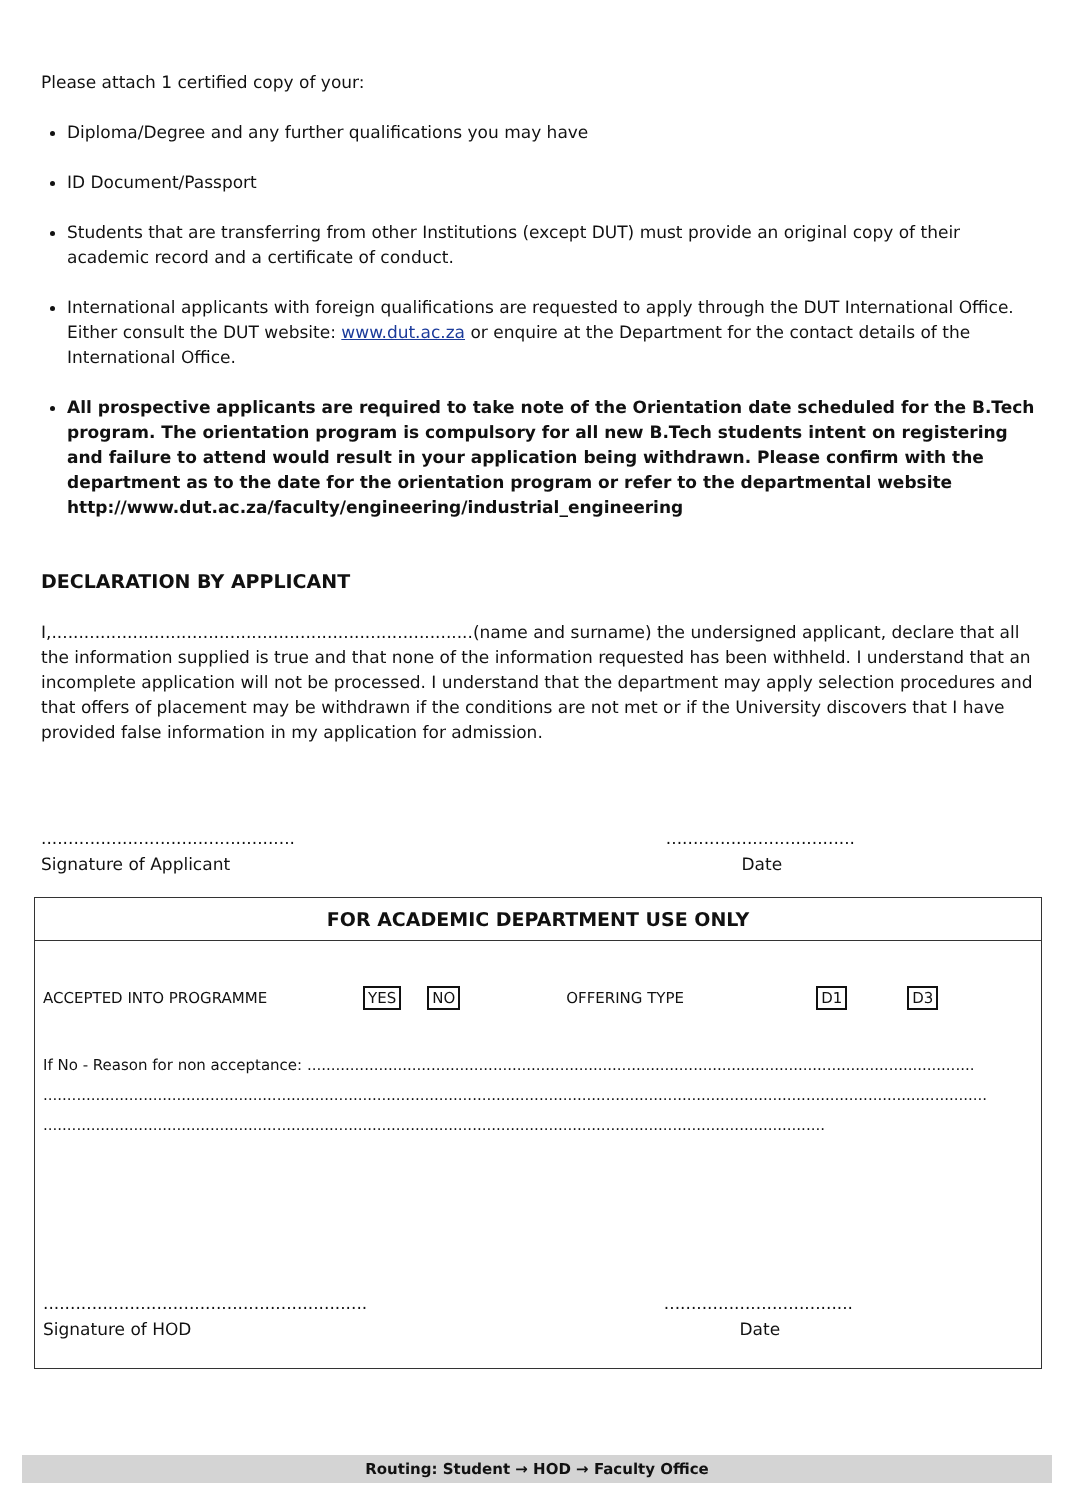Please attach 1 certified copy of your:
Diploma/Degree and any further qualifications you may have
ID Document/Passport
Students that are transferring from other Institutions (except DUT) must provide an original copy of their academic record and a certificate of conduct.
International applicants with foreign qualifications are requested to apply through the DUT International Office. Either consult the DUT website: www.dut.ac.za or enquire at the Department for the contact details of the International Office.
All prospective applicants are required to take note of the Orientation date scheduled for the B.Tech program. The orientation program is compulsory for all new B.Tech students intent on registering and failure to attend would result in your application being withdrawn. Please confirm with the department as to the date for the orientation program or refer to the departmental website http://www.dut.ac.za/faculty/engineering/industrial_engineering
DECLARATION BY APPLICANT
I,..............................................................................(name and surname) the undersigned applicant, declare that all the information supplied is true and that none of the information requested has been withheld. I understand that an incomplete application will not be processed. I understand that the department may apply selection procedures and that offers of placement may be withdrawn if the conditions are not met or if the University discovers that I have provided false information in my application for admission.
...............................................
Signature of Applicant
...................................
Date
FOR ACADEMIC DEPARTMENT USE ONLY
ACCEPTED INTO PROGRAMME YES NO OFFERING TYPE D1 D3
If No - Reason for non acceptance: ............................................................................................................................................
......................................................................................................................................................................................................
....................................................................................................................................................................
............................................................
Signature of HOD
...................................
Date
Routing: Student → HOD → Faculty Office